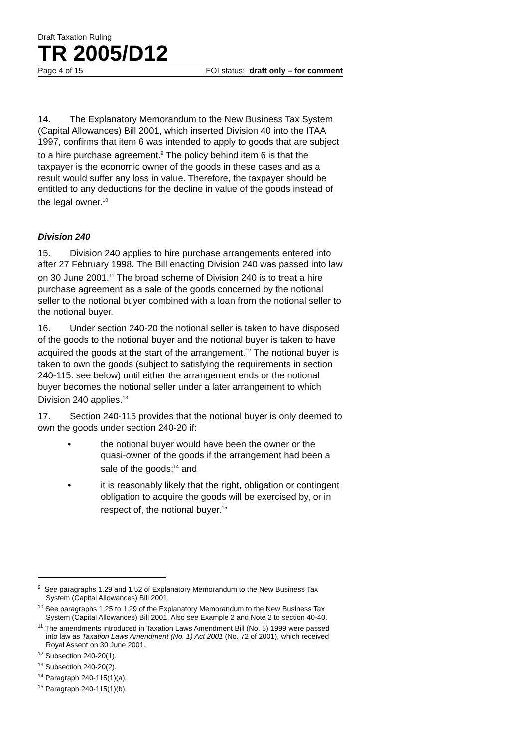Draft Taxation Ruling
TR 2005/D12
Page 4 of 15 FOI status: draft only – for comment
14. The Explanatory Memorandum to the New Business Tax System (Capital Allowances) Bill 2001, which inserted Division 40 into the ITAA 1997, confirms that item 6 was intended to apply to goods that are subject to a hire purchase agreement.<sup>9</sup> The policy behind item 6 is that the taxpayer is the economic owner of the goods in these cases and as a result would suffer any loss in value. Therefore, the taxpayer should be entitled to any deductions for the decline in value of the goods instead of the legal owner.<sup>10</sup>
Division 240
15. Division 240 applies to hire purchase arrangements entered into after 27 February 1998. The Bill enacting Division 240 was passed into law on 30 June 2001.<sup>11</sup> The broad scheme of Division 240 is to treat a hire purchase agreement as a sale of the goods concerned by the notional seller to the notional buyer combined with a loan from the notional seller to the notional buyer.
16. Under section 240-20 the notional seller is taken to have disposed of the goods to the notional buyer and the notional buyer is taken to have acquired the goods at the start of the arrangement.<sup>12</sup> The notional buyer is taken to own the goods (subject to satisfying the requirements in section 240-115: see below) until either the arrangement ends or the notional buyer becomes the notional seller under a later arrangement to which Division 240 applies.<sup>13</sup>
17. Section 240-115 provides that the notional buyer is only deemed to own the goods under section 240-20 if:
• the notional buyer would have been the owner or the quasi-owner of the goods if the arrangement had been a sale of the goods;<sup>14</sup> and
• it is reasonably likely that the right, obligation or contingent obligation to acquire the goods will be exercised by, or in respect of, the notional buyer.<sup>15</sup>
<sup>9</sup> See paragraphs 1.29 and 1.52 of Explanatory Memorandum to the New Business Tax System (Capital Allowances) Bill 2001.
<sup>10</sup> See paragraphs 1.25 to 1.29 of the Explanatory Memorandum to the New Business Tax System (Capital Allowances) Bill 2001. Also see Example 2 and Note 2 to section 40-40.
<sup>11</sup> The amendments introduced in Taxation Laws Amendment Bill (No. 5) 1999 were passed into law as Taxation Laws Amendment (No. 1) Act 2001 (No. 72 of 2001), which received Royal Assent on 30 June 2001.
<sup>12</sup> Subsection 240-20(1).
<sup>13</sup> Subsection 240-20(2).
<sup>14</sup> Paragraph 240-115(1)(a).
<sup>15</sup> Paragraph 240-115(1)(b).